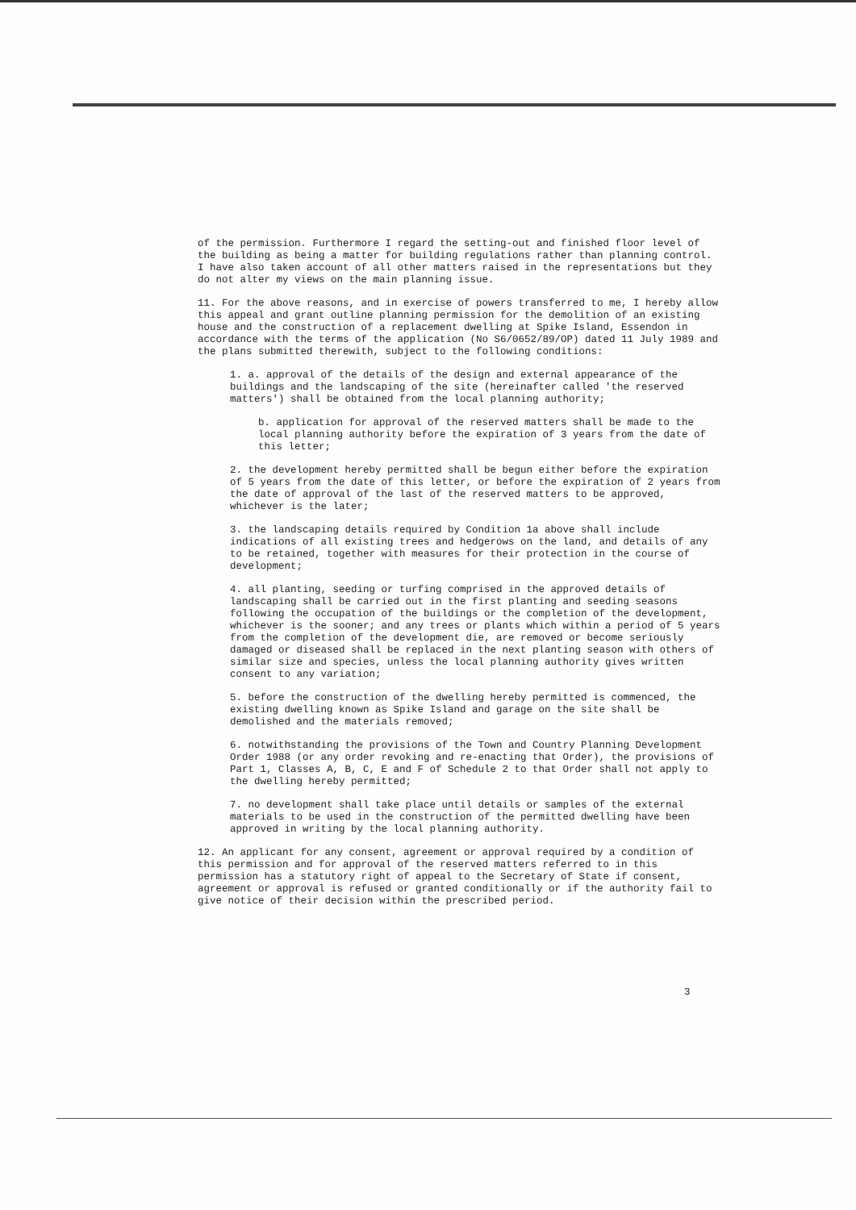of the permission. Furthermore I regard the setting-out and finished floor level of the building as being a matter for building regulations rather than planning control. I have also taken account of all other matters raised in the representations but they do not alter my views on the main planning issue.
11. For the above reasons, and in exercise of powers transferred to me, I hereby allow this appeal and grant outline planning permission for the demolition of an existing house and the construction of a replacement dwelling at Spike Island, Essendon in accordance with the terms of the application (No S6/0652/89/OP) dated 11 July 1989 and the plans submitted therewith, subject to the following conditions:
1. a. approval of the details of the design and external appearance of the buildings and the landscaping of the site (hereinafter called 'the reserved matters') shall be obtained from the local planning authority;
b. application for approval of the reserved matters shall be made to the local planning authority before the expiration of 3 years from the date of this letter;
2. the development hereby permitted shall be begun either before the expiration of 5 years from the date of this letter, or before the expiration of 2 years from the date of approval of the last of the reserved matters to be approved, whichever is the later;
3. the landscaping details required by Condition 1a above shall include indications of all existing trees and hedgerows on the land, and details of any to be retained, together with measures for their protection in the course of development;
4. all planting, seeding or turfing comprised in the approved details of landscaping shall be carried out in the first planting and seeding seasons following the occupation of the buildings or the completion of the development, whichever is the sooner; and any trees or plants which within a period of 5 years from the completion of the development die, are removed or become seriously damaged or diseased shall be replaced in the next planting season with others of similar size and species, unless the local planning authority gives written consent to any variation;
5. before the construction of the dwelling hereby permitted is commenced, the existing dwelling known as Spike Island and garage on the site shall be demolished and the materials removed;
6. notwithstanding the provisions of the Town and Country Planning Development Order 1988 (or any order revoking and re-enacting that Order), the provisions of Part 1, Classes A, B, C, E and F of Schedule 2 to that Order shall not apply to the dwelling hereby permitted;
7. no development shall take place until details or samples of the external materials to be used in the construction of the permitted dwelling have been approved in writing by the local planning authority.
12. An applicant for any consent, agreement or approval required by a condition of this permission and for approval of the reserved matters referred to in this permission has a statutory right of appeal to the Secretary of State if consent, agreement or approval is refused or granted conditionally or if the authority fail to give notice of their decision within the prescribed period.
3